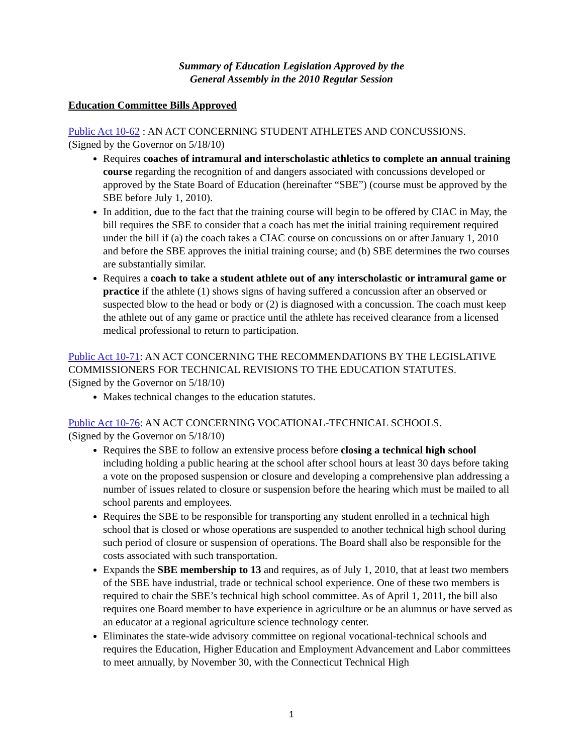Summary of Education Legislation Approved by the
General Assembly in the 2010 Regular Session
Education Committee Bills Approved
Public Act 10-62 : AN ACT CONCERNING STUDENT ATHLETES AND CONCUSSIONS.
(Signed by the Governor on 5/18/10)
Requires coaches of intramural and interscholastic athletics to complete an annual training course regarding the recognition of and dangers associated with concussions developed or approved by the State Board of Education (hereinafter “SBE”) (course must be approved by the SBE before July 1, 2010).
In addition, due to the fact that the training course will begin to be offered by CIAC in May, the bill requires the SBE to consider that a coach has met the initial training requirement required under the bill if (a) the coach takes a CIAC course on concussions on or after January 1, 2010 and before the SBE approves the initial training course; and (b) SBE determines the two courses are substantially similar.
Requires a coach to take a student athlete out of any interscholastic or intramural game or practice if the athlete (1) shows signs of having suffered a concussion after an observed or suspected blow to the head or body or (2) is diagnosed with a concussion. The coach must keep the athlete out of any game or practice until the athlete has received clearance from a licensed medical professional to return to participation.
Public Act 10-71: AN ACT CONCERNING THE RECOMMENDATIONS BY THE LEGISLATIVE COMMISSIONERS FOR TECHNICAL REVISIONS TO THE EDUCATION STATUTES.
(Signed by the Governor on 5/18/10)
Makes technical changes to the education statutes.
Public Act 10-76: AN ACT CONCERNING VOCATIONAL-TECHNICAL SCHOOLS.
(Signed by the Governor on 5/18/10)
Requires the SBE to follow an extensive process before closing a technical high school including holding a public hearing at the school after school hours at least 30 days before taking a vote on the proposed suspension or closure and developing a comprehensive plan addressing a number of issues related to closure or suspension before the hearing which must be mailed to all school parents and employees.
Requires the SBE to be responsible for transporting any student enrolled in a technical high school that is closed or whose operations are suspended to another technical high school during such period of closure or suspension of operations. The Board shall also be responsible for the costs associated with such transportation.
Expands the SBE membership to 13 and requires, as of July 1, 2010, that at least two members of the SBE have industrial, trade or technical school experience. One of these two members is required to chair the SBE’s technical high school committee. As of April 1, 2011, the bill also requires one Board member to have experience in agriculture or be an alumnus or have served as an educator at a regional agriculture science technology center.
Eliminates the state-wide advisory committee on regional vocational-technical schools and requires the Education, Higher Education and Employment Advancement and Labor committees to meet annually, by November 30, with the Connecticut Technical High
1